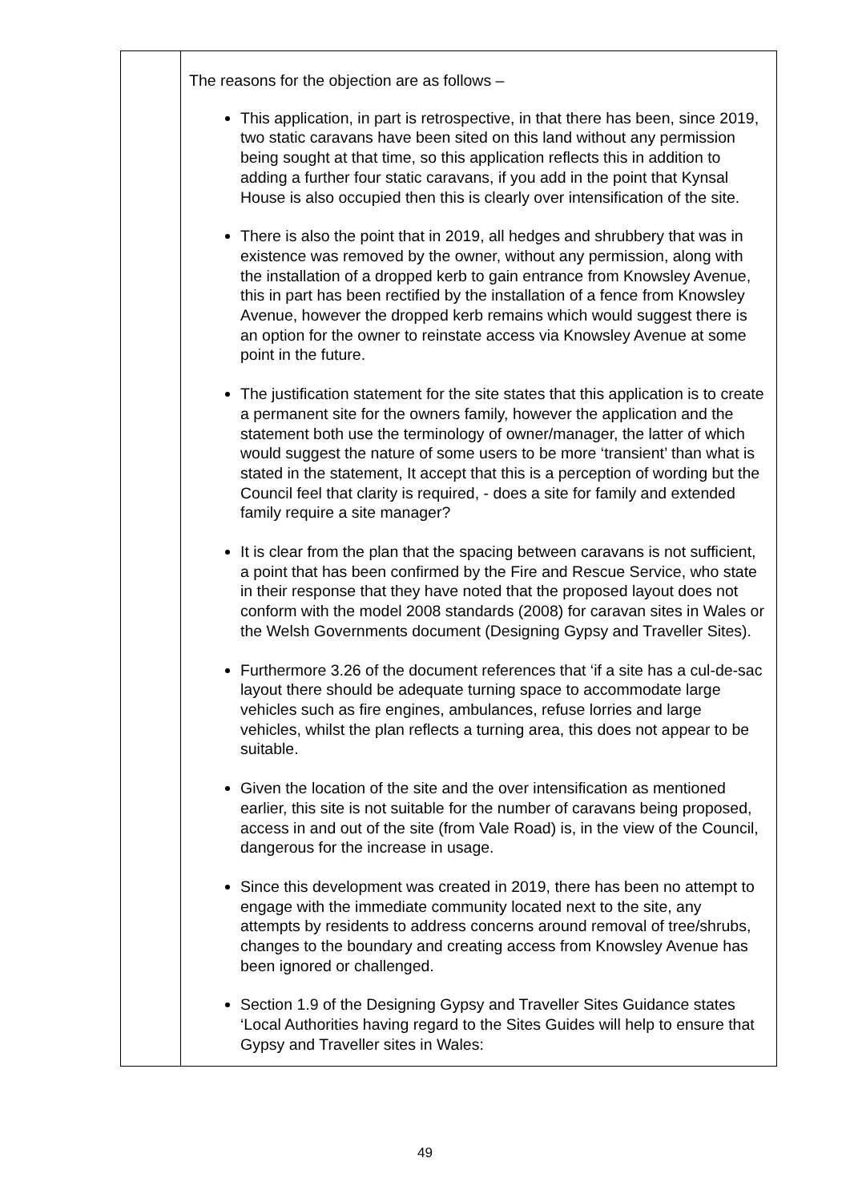| | The reasons for the objection are as follows – This application, in part is retrospective, in that there has been, since 2019, two static caravans have been sited on this land without any permission being sought at that time, so this application reflects this in addition to adding a further four static caravans, if you add in the point that Kynsal House is also occupied then this is clearly over intensification of the site. There is also the point that in 2019, all hedges and shrubbery that was in existence was removed by the owner, without any permission, along with the installation of a dropped kerb to gain entrance from Knowsley Avenue, this in part has been rectified by the installation of a fence from Knowsley Avenue, however the dropped kerb remains which would suggest there is an option for the owner to reinstate access via Knowsley Avenue at some point in the future. The justification statement for the site states that this application is to create a permanent site for the owners family, however the application and the statement both use the terminology of owner/manager, the latter of which would suggest the nature of some users to be more ‘transient’ than what is stated in the statement, It accept that this is a perception of wording but the Council feel that clarity is required, - does a site for family and extended family require a site manager? It is clear from the plan that the spacing between caravans is not sufficient, a point that has been confirmed by the Fire and Rescue Service, who state in their response that they have noted that the proposed layout does not conform with the model 2008 standards (2008) for caravan sites in Wales or the Welsh Governments document (Designing Gypsy and Traveller Sites). Furthermore 3.26 of the document references that ‘if a site has a cul-de-sac layout there should be adequate turning space to accommodate large vehicles such as fire engines, ambulances, refuse lorries and large vehicles, whilst the plan reflects a turning area, this does not appear to be suitable. Given the location of the site and the over intensification as mentioned earlier, this site is not suitable for the number of caravans being proposed, access in and out of the site (from Vale Road) is, in the view of the Council, dangerous for the increase in usage. Since this development was created in 2019, there has been no attempt to engage with the immediate community located next to the site, any attempts by residents to address concerns around removal of tree/shrubs, changes to the boundary and creating access from Knowsley Avenue has been ignored or challenged. Section 1.9 of the Designing Gypsy and Traveller Sites Guidance states ‘Local Authorities having regard to the Sites Guides will help to ensure that Gypsy and Traveller sites in Wales: |
49